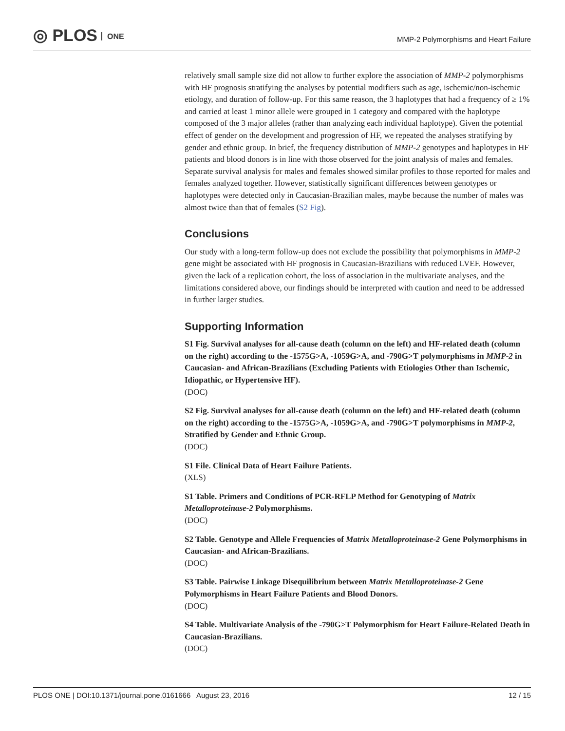◎ PLOS ONE
MMP-2 Polymorphisms and Heart Failure
relatively small sample size did not allow to further explore the association of MMP-2 polymorphisms with HF prognosis stratifying the analyses by potential modifiers such as age, ischemic/non-ischemic etiology, and duration of follow-up. For this same reason, the 3 haplotypes that had a frequency of ≥ 1% and carried at least 1 minor allele were grouped in 1 category and compared with the haplotype composed of the 3 major alleles (rather than analyzing each individual haplotype). Given the potential effect of gender on the development and progression of HF, we repeated the analyses stratifying by gender and ethnic group. In brief, the frequency distribution of MMP-2 genotypes and haplotypes in HF patients and blood donors is in line with those observed for the joint analysis of males and females. Separate survival analysis for males and females showed similar profiles to those reported for males and females analyzed together. However, statistically significant differences between genotypes or haplotypes were detected only in Caucasian-Brazilian males, maybe because the number of males was almost twice than that of females (S2 Fig).
Conclusions
Our study with a long-term follow-up does not exclude the possibility that polymorphisms in MMP-2 gene might be associated with HF prognosis in Caucasian-Brazilians with reduced LVEF. However, given the lack of a replication cohort, the loss of association in the multivariate analyses, and the limitations considered above, our findings should be interpreted with caution and need to be addressed in further larger studies.
Supporting Information
S1 Fig. Survival analyses for all-cause death (column on the left) and HF-related death (column on the right) according to the -1575G>A, -1059G>A, and -790G>T polymorphisms in MMP-2 in Caucasian- and African-Brazilians (Excluding Patients with Etiologies Other than Ischemic, Idiopathic, or Hypertensive HF).
(DOC)
S2 Fig. Survival analyses for all-cause death (column on the left) and HF-related death (column on the right) according to the -1575G>A, -1059G>A, and -790G>T polymorphisms in MMP-2, Stratified by Gender and Ethnic Group.
(DOC)
S1 File. Clinical Data of Heart Failure Patients.
(XLS)
S1 Table. Primers and Conditions of PCR-RFLP Method for Genotyping of Matrix Metalloproteinase-2 Polymorphisms.
(DOC)
S2 Table. Genotype and Allele Frequencies of Matrix Metalloproteinase-2 Gene Polymorphisms in Caucasian- and African-Brazilians.
(DOC)
S3 Table. Pairwise Linkage Disequilibrium between Matrix Metalloproteinase-2 Gene Polymorphisms in Heart Failure Patients and Blood Donors.
(DOC)
S4 Table. Multivariate Analysis of the -790G>T Polymorphism for Heart Failure-Related Death in Caucasian-Brazilians.
(DOC)
PLOS ONE | DOI:10.1371/journal.pone.0161666 August 23, 2016 12 / 15